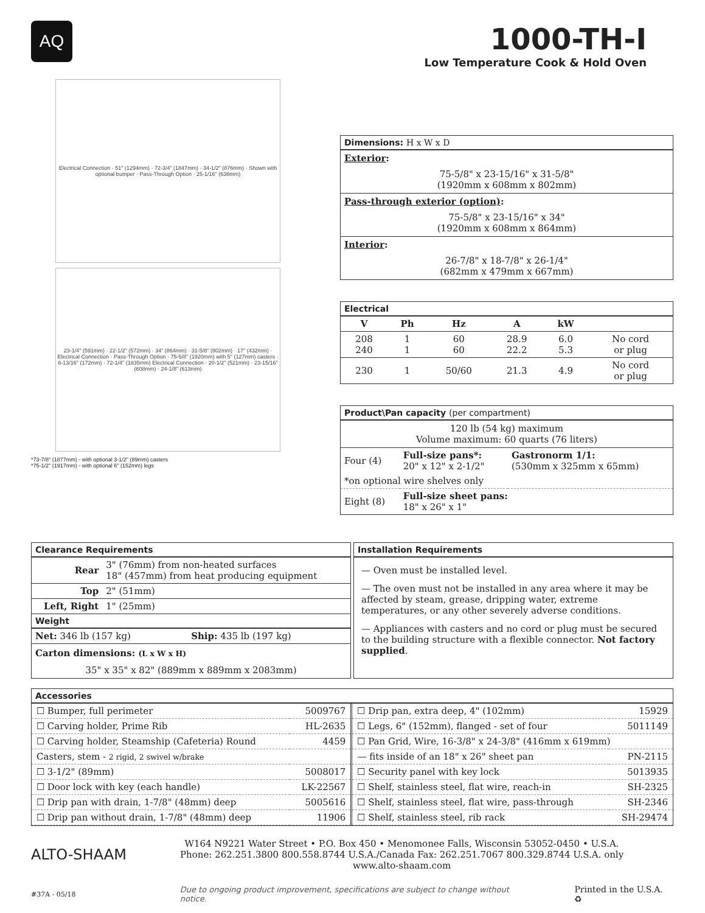AQ
1000-TH-I
Low Temperature Cook & Hold Oven
Electrical Connection · 51" (1294mm) · 72-3/4" (1847mm) · 34-1/2" (876mm) · Shown with optional bumper · Pass-Through Option · 25-1/16" (636mm)
23-1/4" (591mm) · 22-1/2" (572mm) · 34" (864mm) · 31-5/8" (802mm) · 17" (432mm) · Electrical Connection · Pass-Through Option · 75-5/8" (1920mm) with 5" (127mm) casters · 6-13/16" (172mm) · 72-1/4" (1835mm) Electrical Connection · 20-1/2" (521mm) · 23-15/16" (608mm) · 24-1/8" (613mm)
*73-7/8" (1877mm) - with optional 3-1/2" (89mm) casters
*75-1/2" (1917mm) - with optional 6" (152mm) legs
Dimensions: H x W x D
Exterior:
75-5/8" x 23-15/16" x 31-5/8"
(1920mm x 608mm x 802mm)
Pass-through exterior (option):
75-5/8" x 23-15/16" x 34"
(1920mm x 608mm x 864mm)
Interior:
26-7/8" x 18-7/8" x 26-1/4"
(682mm x 479mm x 667mm)
Electrical
| V | Ph | Hz | A | kW | |
| --- | --- | --- | --- | --- | --- |
| 208 240 | 1 1 | 60 60 | 28.9 22.2 | 6.0 5.3 | No cord or plug |
| 230 | 1 | 50/60 | 21.3 | 4.9 | No cord or plug |
Product\Pan capacity (per compartment)
120 lb (54 kg) maximum
Volume maximum: 60 quarts (76 liters)
| Four (4) | Full-size pans*: 20" x 12" x 2-1/2" | Gastronorm 1/1: (530mm x 325mm x 65mm) |
| *on optional wire shelves only | | |
| Eight (8) | Full-size sheet pans: 18" x 26" x 1" | |
Clearance Requirements
| Rear | 3" (76mm) from non-heated surfaces 18" (457mm) from heat producing equipment |
| Top | 2" (51mm) |
| Left, Right | 1" (25mm) |
Weight
| Net: 346 lb (157 kg) | Ship: 435 lb (197 kg) |
Carton dimensions: (L x W x H)
35" x 35" x 82" (889mm x 889mm x 2083mm)
Installation Requirements
— Oven must be installed level.
— The oven must not be installed in any area where it may be affected by steam, grease, dripping water, extreme temperatures, or any other severely adverse conditions.
— Appliances with casters and no cord or plug must be secured to the building structure with a flexible connector. Not factory supplied.
Accessories
| ☐ Bumper, full perimeter | 5009767 |
| ☐ Carving holder, Prime Rib | HL-2635 |
| ☐ Carving holder, Steamship (Cafeteria) Round | 4459 |
| Casters, stem - 2 rigid, 2 swivel w/brake | |
| ☐ 3-1/2" (89mm) | 5008017 |
| ☐ Door lock with key (each handle) | LK-22567 |
| ☐ Drip pan with drain, 1-7/8" (48mm) deep | 5005616 |
| ☐ Drip pan without drain, 1-7/8" (48mm) deep | 11906 |
| ☐ Drip pan, extra deep, 4" (102mm) | 15929 |
| ☐ Legs, 6" (152mm), flanged - set of four | 5011149 |
| ☐ Pan Grid, Wire, 16-3/8" x 24-3/8" (416mm x 619mm) | |
| — fits inside of an 18" x 26" sheet pan | PN-2115 |
| ☐ Security panel with key lock | 5013935 |
| ☐ Shelf, stainless steel, flat wire, reach-in | SH-2325 |
| ☐ Shelf, stainless steel, flat wire, pass-through | SH-2346 |
| ☐ Shelf, stainless steel, rib rack | SH-29474 |
ALTO-SHAAM
W164 N9221 Water Street • P.O. Box 450 • Menomonee Falls, Wisconsin 53052-0450 • U.S.A.
Phone: 262.251.3800 800.558.8744 U.S.A./Canada Fax: 262.251.7067 800.329.8744 U.S.A. only
www.alto-shaam.com
#37A - 05/18 Due to ongoing product improvement, specifications are subject to change without notice. Printed in the U.S.A. ♻